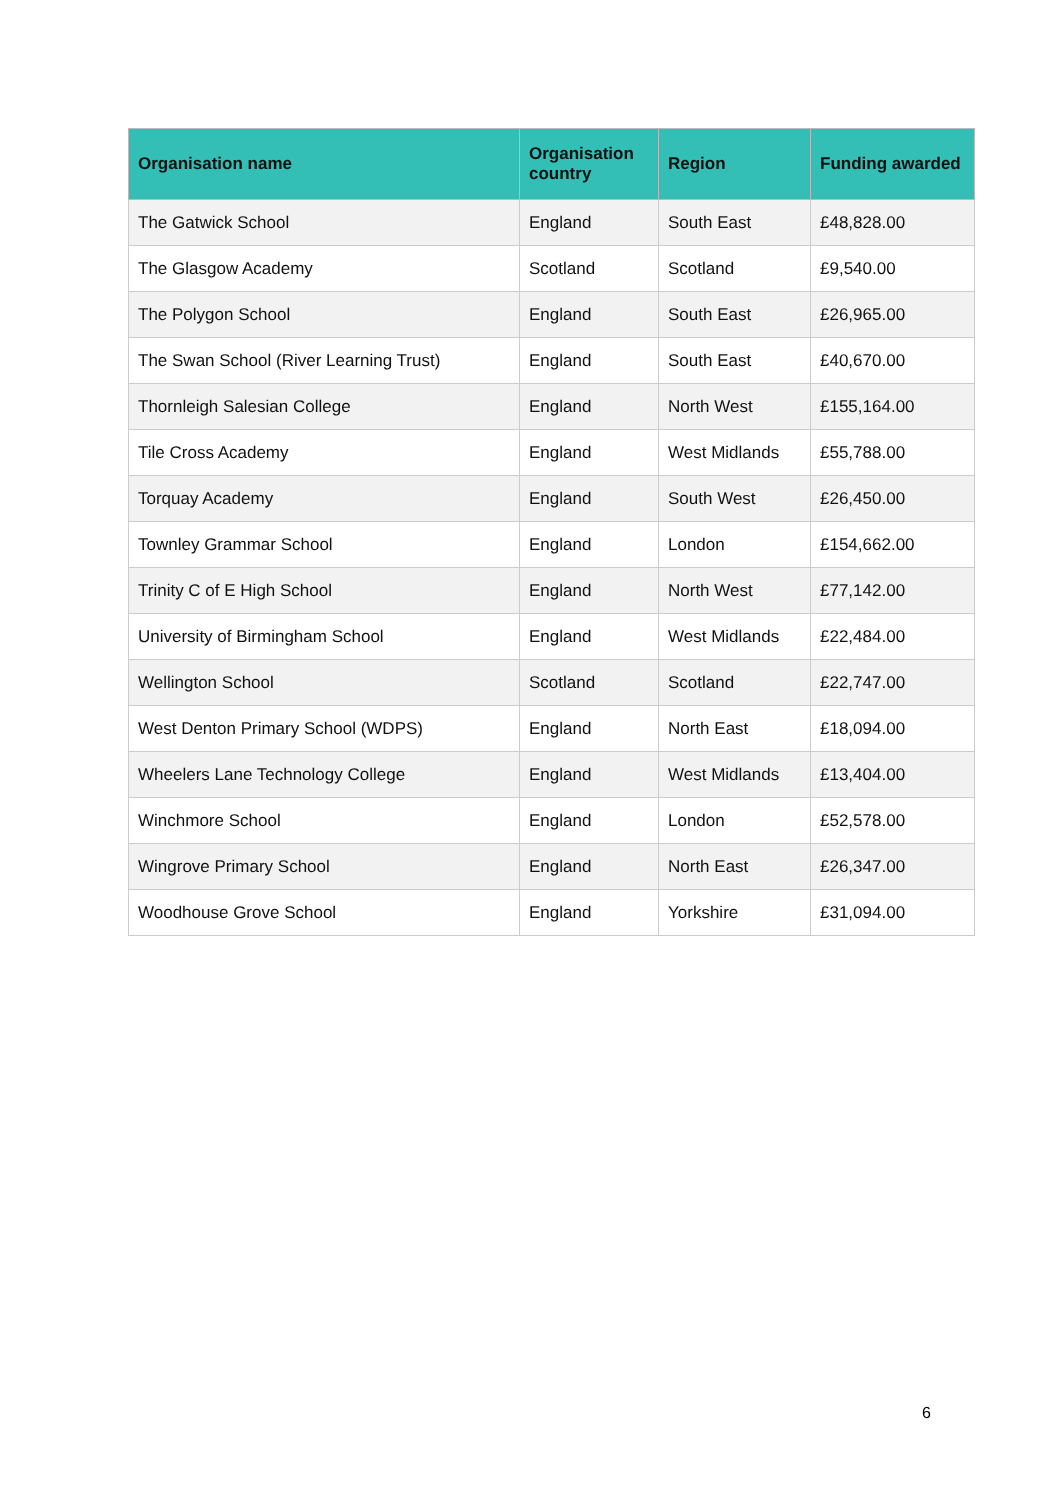| Organisation name | Organisation country | Region | Funding awarded |
| --- | --- | --- | --- |
| The Gatwick School | England | South East | £48,828.00 |
| The Glasgow Academy | Scotland | Scotland | £9,540.00 |
| The Polygon School | England | South East | £26,965.00 |
| The Swan School (River Learning Trust) | England | South East | £40,670.00 |
| Thornleigh Salesian College | England | North West | £155,164.00 |
| Tile Cross Academy | England | West Midlands | £55,788.00 |
| Torquay Academy | England | South West | £26,450.00 |
| Townley Grammar School | England | London | £154,662.00 |
| Trinity C of E High School | England | North West | £77,142.00 |
| University of Birmingham School | England | West Midlands | £22,484.00 |
| Wellington School | Scotland | Scotland | £22,747.00 |
| West Denton Primary School (WDPS) | England | North East | £18,094.00 |
| Wheelers Lane Technology College | England | West Midlands | £13,404.00 |
| Winchmore School | England | London | £52,578.00 |
| Wingrove Primary School | England | North East | £26,347.00 |
| Woodhouse Grove School | England | Yorkshire | £31,094.00 |
6